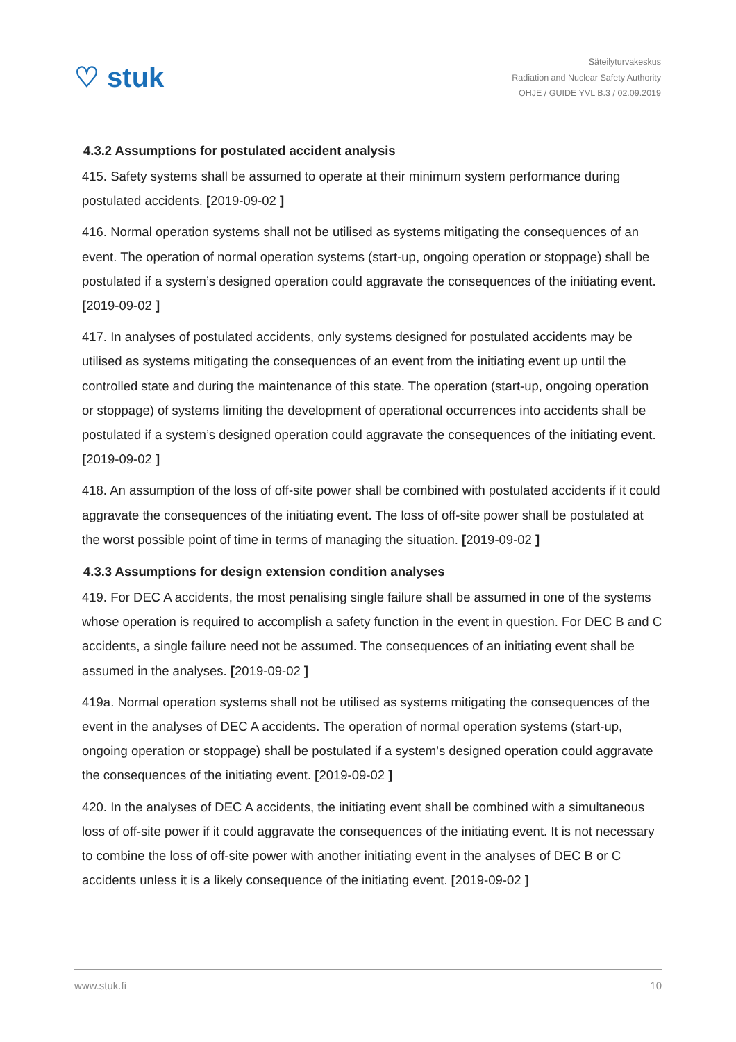♡ stuk
Säteilyturvakeskus
Radiation and Nuclear Safety Authority
OHJE / GUIDE YVL B.3 / 02.09.2019
4.3.2 Assumptions for postulated accident analysis
415. Safety systems shall be assumed to operate at their minimum system performance during postulated accidents. [2019-09-02 ]
416. Normal operation systems shall not be utilised as systems mitigating the consequences of an event. The operation of normal operation systems (start-up, ongoing operation or stoppage) shall be postulated if a system’s designed operation could aggravate the consequences of the initiating event. [2019-09-02 ]
417. In analyses of postulated accidents, only systems designed for postulated accidents may be utilised as systems mitigating the consequences of an event from the initiating event up until the controlled state and during the maintenance of this state. The operation (start-up, ongoing operation or stoppage) of systems limiting the development of operational occurrences into accidents shall be postulated if a system’s designed operation could aggravate the consequences of the initiating event. [2019-09-02 ]
418. An assumption of the loss of off-site power shall be combined with postulated accidents if it could aggravate the consequences of the initiating event. The loss of off-site power shall be postulated at the worst possible point of time in terms of managing the situation. [2019-09-02 ]
4.3.3 Assumptions for design extension condition analyses
419. For DEC A accidents, the most penalising single failure shall be assumed in one of the systems whose operation is required to accomplish a safety function in the event in question. For DEC B and C accidents, a single failure need not be assumed. The consequences of an initiating event shall be assumed in the analyses. [2019-09-02 ]
419a. Normal operation systems shall not be utilised as systems mitigating the consequences of the event in the analyses of DEC A accidents. The operation of normal operation systems (start-up, ongoing operation or stoppage) shall be postulated if a system’s designed operation could aggravate the consequences of the initiating event. [2019-09-02 ]
420. In the analyses of DEC A accidents, the initiating event shall be combined with a simultaneous loss of off-site power if it could aggravate the consequences of the initiating event. It is not necessary to combine the loss of off-site power with another initiating event in the analyses of DEC B or C accidents unless it is a likely consequence of the initiating event. [2019-09-02 ]
www.stuk.fi 10